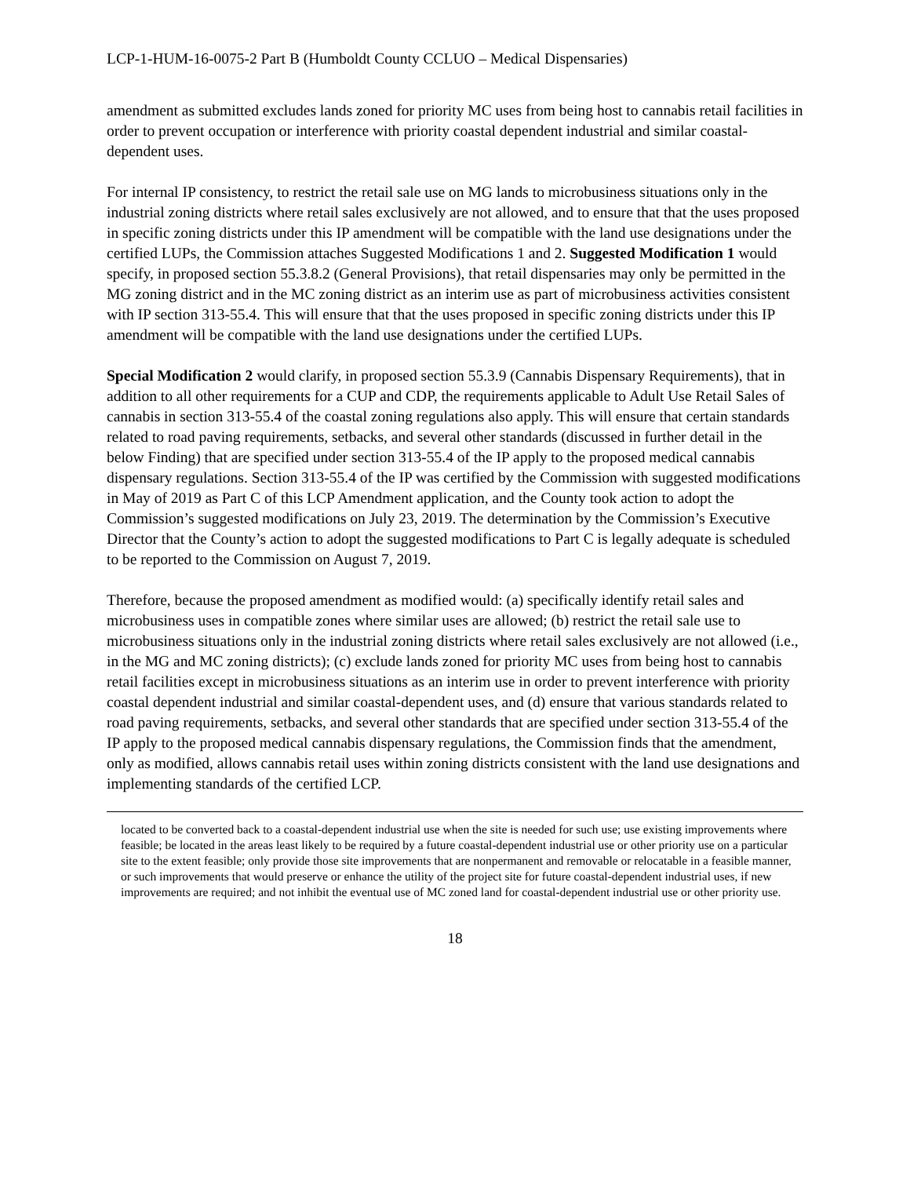LCP-1-HUM-16-0075-2 Part B (Humboldt County CCLUO – Medical Dispensaries)
amendment as submitted excludes lands zoned for priority MC uses from being host to cannabis retail facilities in order to prevent occupation or interference with priority coastal dependent industrial and similar coastal-dependent uses.
For internal IP consistency, to restrict the retail sale use on MG lands to microbusiness situations only in the industrial zoning districts where retail sales exclusively are not allowed, and to ensure that that the uses proposed in specific zoning districts under this IP amendment will be compatible with the land use designations under the certified LUPs, the Commission attaches Suggested Modifications 1 and 2. Suggested Modification 1 would specify, in proposed section 55.3.8.2 (General Provisions), that retail dispensaries may only be permitted in the MG zoning district and in the MC zoning district as an interim use as part of microbusiness activities consistent with IP section 313-55.4. This will ensure that that the uses proposed in specific zoning districts under this IP amendment will be compatible with the land use designations under the certified LUPs.
Special Modification 2 would clarify, in proposed section 55.3.9 (Cannabis Dispensary Requirements), that in addition to all other requirements for a CUP and CDP, the requirements applicable to Adult Use Retail Sales of cannabis in section 313-55.4 of the coastal zoning regulations also apply. This will ensure that certain standards related to road paving requirements, setbacks, and several other standards (discussed in further detail in the below Finding) that are specified under section 313-55.4 of the IP apply to the proposed medical cannabis dispensary regulations. Section 313-55.4 of the IP was certified by the Commission with suggested modifications in May of 2019 as Part C of this LCP Amendment application, and the County took action to adopt the Commission’s suggested modifications on July 23, 2019. The determination by the Commission’s Executive Director that the County’s action to adopt the suggested modifications to Part C is legally adequate is scheduled to be reported to the Commission on August 7, 2019.
Therefore, because the proposed amendment as modified would: (a) specifically identify retail sales and microbusiness uses in compatible zones where similar uses are allowed; (b) restrict the retail sale use to microbusiness situations only in the industrial zoning districts where retail sales exclusively are not allowed (i.e., in the MG and MC zoning districts); (c) exclude lands zoned for priority MC uses from being host to cannabis retail facilities except in microbusiness situations as an interim use in order to prevent interference with priority coastal dependent industrial and similar coastal-dependent uses, and (d) ensure that various standards related to road paving requirements, setbacks, and several other standards that are specified under section 313-55.4 of the IP apply to the proposed medical cannabis dispensary regulations, the Commission finds that the amendment, only as modified, allows cannabis retail uses within zoning districts consistent with the land use designations and implementing standards of the certified LCP.
located to be converted back to a coastal-dependent industrial use when the site is needed for such use; use existing improvements where feasible; be located in the areas least likely to be required by a future coastal-dependent industrial use or other priority use on a particular site to the extent feasible; only provide those site improvements that are nonpermanent and removable or relocatable in a feasible manner, or such improvements that would preserve or enhance the utility of the project site for future coastal-dependent industrial uses, if new improvements are required; and not inhibit the eventual use of MC zoned land for coastal-dependent industrial use or other priority use.
18